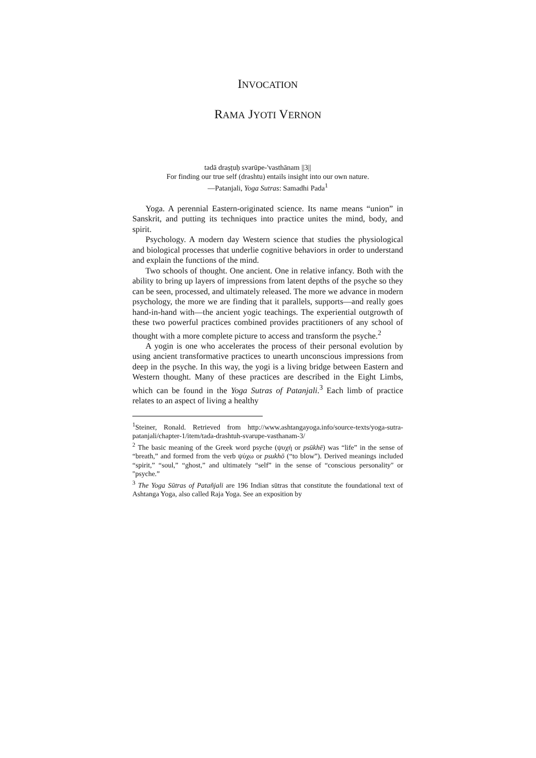INVOCATION
RAMA JYOTI VERNON
tadā draṣṭuḥ svarūpe-'vasthānam ||3||
For finding our true self (drashtu) entails insight into our own nature.
—Patanjali, Yoga Sutras: Samadhi Pada<sup>1</sup>
Yoga. A perennial Eastern-originated science. Its name means “union” in Sanskrit, and putting its techniques into practice unites the mind, body, and spirit.
Psychology. A modern day Western science that studies the physiological and biological processes that underlie cognitive behaviors in order to understand and explain the functions of the mind.
Two schools of thought. One ancient. One in relative infancy. Both with the ability to bring up layers of impressions from latent depths of the psyche so they can be seen, processed, and ultimately released. The more we advance in modern psychology, the more we are finding that it parallels, supports—and really goes hand-in-hand with—the ancient yogic teachings. The experiential outgrowth of these two powerful practices combined provides practitioners of any school of thought with a more complete picture to access and transform the psyche.<sup>2</sup>
A yogin is one who accelerates the process of their personal evolution by using ancient transformative practices to unearth unconscious impressions from deep in the psyche. In this way, the yogi is a living bridge between Eastern and Western thought. Many of these practices are described in the Eight Limbs, which can be found in the Yoga Sutras of Patanjali.<sup>3</sup> Each limb of practice relates to an aspect of living a healthy
<sup>1</sup> Steiner, Ronald. Retrieved from http://www.ashtangayoga.info/source-texts/yoga-sutra-patanjali/chapter-1/item/tada-drashtuh-svarupe-vasthanam-3/
<sup>2</sup> The basic meaning of the Greek word psyche (ψυχή or psūkhē) was “life” in the sense of “breath,” and formed from the verb ψύχω or psukhō (“to blow”). Derived meanings included “spirit,” “soul,” “ghost,” and ultimately “self” in the sense of “conscious personality" or "psyche.”
<sup>3</sup> The Yoga Sūtras of Patañjali are 196 Indian sūtras that constitute the foundational text of Ashtanga Yoga, also called Raja Yoga. See an exposition by